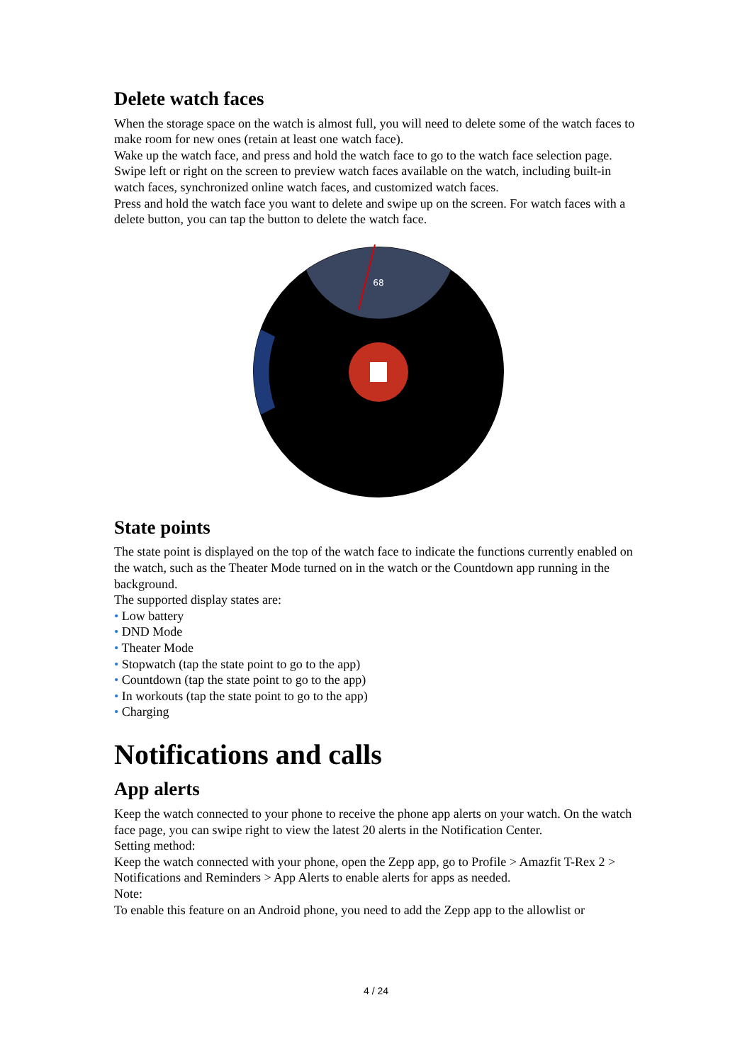Delete watch faces
When the storage space on the watch is almost full, you will need to delete some of the watch faces to make room for new ones (retain at least one watch face).
Wake up the watch face, and press and hold the watch face to go to the watch face selection page.
Swipe left or right on the screen to preview watch faces available on the watch, including built-in watch faces, synchronized online watch faces, and customized watch faces.
Press and hold the watch face you want to delete and swipe up on the screen. For watch faces with a delete button, you can tap the button to delete the watch face.
68
State points
The state point is displayed on the top of the watch face to indicate the functions currently enabled on the watch, such as the Theater Mode turned on in the watch or the Countdown app running in the background.
The supported display states are:
• Low battery
• DND Mode
• Theater Mode
• Stopwatch (tap the state point to go to the app)
• Countdown (tap the state point to go to the app)
• In workouts (tap the state point to go to the app)
• Charging
Notifications and calls
App alerts
Keep the watch connected to your phone to receive the phone app alerts on your watch. On the watch face page, you can swipe right to view the latest 20 alerts in the Notification Center.
Setting method:
Keep the watch connected with your phone, open the Zepp app, go to Profile > Amazfit T-Rex 2 > Notifications and Reminders > App Alerts to enable alerts for apps as needed.
Note:
To enable this feature on an Android phone, you need to add the Zepp app to the allowlist or
4 / 24